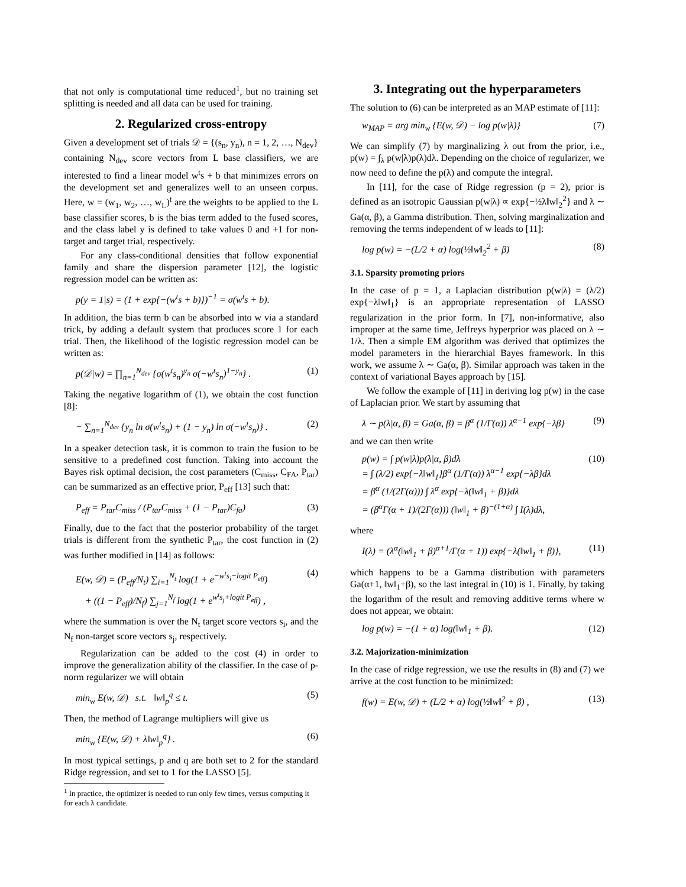that not only is computational time reduced<sup>1</sup>, but no training set splitting is needed and all data can be used for training.
2. Regularized cross-entropy
Given a development set of trials 𝒟 = {(s<sub>n</sub>, y<sub>n</sub>), n = 1, 2, …, N<sub>dev</sub>} containing N<sub>dev</sub> score vectors from L base classifiers, we are interested to find a linear model w<sup>t</sup>s + b that minimizes errors on the development set and generalizes well to an unseen corpus. Here, w = (w<sub>1</sub>, w<sub>2</sub>, …, w<sub>L</sub>)<sup>t</sup> are the weights to be applied to the L base classifier scores, b is the bias term added to the fused scores, and the class label y is defined to take values 0 and +1 for non-target and target trial, respectively.
For any class-conditional densities that follow exponential family and share the dispersion parameter [12], the logistic regression model can be written as:
p(y = 1|s) = (1 + exp{−(w<sup>t</sup>s + b)})<sup>−1</sup> = σ(w<sup>t</sup>s + b).
In addition, the bias term b can be absorbed into w via a standard trick, by adding a default system that produces score 1 for each trial. Then, the likelihood of the logistic regression model can be written as:
p(𝒟|w) = ∏<sub>n=1</sub><sup>N<sub>dev</sub></sup> {σ(w<sup>t</sup>s<sub>n</sub>)<sup>y<sub>n</sub></sup> σ(−w<sup>t</sup>s<sub>n</sub>)<sup>1−y<sub>n</sub></sup>} . (1)
Taking the negative logarithm of (1), we obtain the cost function [8]:
− ∑<sub>n=1</sub><sup>N<sub>dev</sub></sup> {y<sub>n</sub> ln σ(w<sup>t</sup>s<sub>n</sub>) + (1 − y<sub>n</sub>) ln σ(−w<sup>t</sup>s<sub>n</sub>)} . (2)
In a speaker detection task, it is common to train the fusion to be sensitive to a predefined cost function. Taking into account the Bayes risk optimal decision, the cost parameters (C<sub>miss</sub>, C<sub>FA</sub>, P<sub>tar</sub>) can be summarized as an effective prior, P<sub>eff</sub> [13] such that:
P<sub>eff</sub> = P<sub>tar</sub>C<sub>miss</sub> / (P<sub>tar</sub>C<sub>miss</sub> + (1 − P<sub>tar</sub>)C<sub>fa</sub>) (3)
Finally, due to the fact that the posterior probability of the target trials is different from the synthetic P<sub>tar</sub>, the cost function in (2) was further modified in [14] as follows:
E(w, 𝒟) = (P<sub>eff</sub>/N<sub>t</sub>) ∑<sub>i=1</sub><sup>N<sub>t</sub></sup> log(1 + e<sup>−w<sup>t</sup>s<sub>i</sub>−logit P<sub>eff</sub></sup>)
+ ((1 − P<sub>eff</sub>)/N<sub>f</sub>) ∑<sub>j=1</sub><sup>N<sub>f</sub></sup> log(1 + e<sup>w<sup>t</sup>s<sub>j</sub>+logit P<sub>eff</sub></sup>) , (4)
where the summation is over the N<sub>t</sub> target score vectors s<sub>i</sub>, and the N<sub>f</sub> non-target score vectors s<sub>j</sub>, respectively.
Regularization can be added to the cost (4) in order to improve the generalization ability of the classifier. In the case of p-norm regularizer we will obtain
min<sub>w</sub> E(w, 𝒟) s.t. ‖w‖<sub>p</sub><sup>q</sup> ≤ t. (5)
Then, the method of Lagrange multipliers will give us
min<sub>w</sub> {E(w, 𝒟) + λ‖w‖<sub>p</sub><sup>q</sup>} . (6)
In most typical settings, p and q are both set to 2 for the standard Ridge regression, and set to 1 for the LASSO [5].
<sup>1</sup> In practice, the optimizer is needed to run only few times, versus computing it for each λ candidate.
3. Integrating out the hyperparameters
The solution to (6) can be interpreted as an MAP estimate of [11]:
w<sub>MAP</sub> = arg min<sub>w</sub> {E(w, 𝒟) − log p(w|λ)} (7)
We can simplify (7) by marginalizing λ out from the prior, i.e., p(w) = ∫<sub>λ</sub> p(w|λ)p(λ)dλ. Depending on the choice of regularizer, we now need to define the p(λ) and compute the integral.
In [11], for the case of Ridge regression (p = 2), prior is defined as an isotropic Gaussian p(w|λ) ∝ exp{−½λ‖w‖<sub>2</sub><sup>2</sup>} and λ ∼ Ga(α, β), a Gamma distribution. Then, solving marginalization and removing the terms independent of w leads to [11]:
log p(w) = −(L/2 + α) log(½‖w‖<sub>2</sub><sup>2</sup> + β) (8)
3.1. Sparsity promoting priors
In the case of p = 1, a Laplacian distribution p(w|λ) = (λ/2) exp{−λ‖w‖<sub>1</sub>} is an appropriate representation of LASSO regularization in the prior form. In [7], non-informative, also improper at the same time, Jeffreys hyperprior was placed on λ ∼ 1/λ. Then a simple EM algorithm was derived that optimizes the model parameters in the hierarchial Bayes framework. In this work, we assume λ ∼ Ga(α, β). Similar approach was taken in the context of variational Bayes approach by [15].
We follow the example of [11] in deriving log p(w) in the case of Laplacian prior. We start by assuming that
λ ∼ p(λ|α, β) = Ga(α, β) = β<sup>α</sup> (1/Γ(α)) λ<sup>α−1</sup> exp{−λβ} (9)
and we can then write
p(w) = ∫ p(w|λ)p(λ|α, β)dλ
= ∫ (λ/2) exp{−λ‖w‖<sub>1</sub>}β<sup>α</sup> (1/Γ(α)) λ<sup>α−1</sup> exp{−λβ}dλ
= β<sup>α</sup> (1/(2Γ(α))) ∫ λ<sup>α</sup> exp{−λ(‖w‖<sub>1</sub> + β)}dλ
= (β<sup>α</sup>Γ(α + 1)/(2Γ(α))) (‖w‖<sub>1</sub> + β)<sup>−(1+α)</sup> ∫ I(λ)dλ, (10)
where
I(λ) = (λ<sup>α</sup>(‖w‖<sub>1</sub> + β)<sup>α+1</sup>/Γ(α + 1)) exp{−λ(‖w‖<sub>1</sub> + β)}, (11)
which happens to be a Gamma distribution with parameters Ga(α+1, ‖w‖<sub>1</sub>+β), so the last integral in (10) is 1. Finally, by taking the logarithm of the result and removing additive terms where w does not appear, we obtain:
log p(w) = −(1 + α) log(‖w‖<sub>1</sub> + β). (12)
3.2. Majorization-minimization
In the case of ridge regression, we use the results in (8) and (7) we arrive at the cost function to be minimized:
f(w) = E(w, 𝒟) + (L/2 + α) log(½‖w‖<sup>2</sup> + β) , (13)